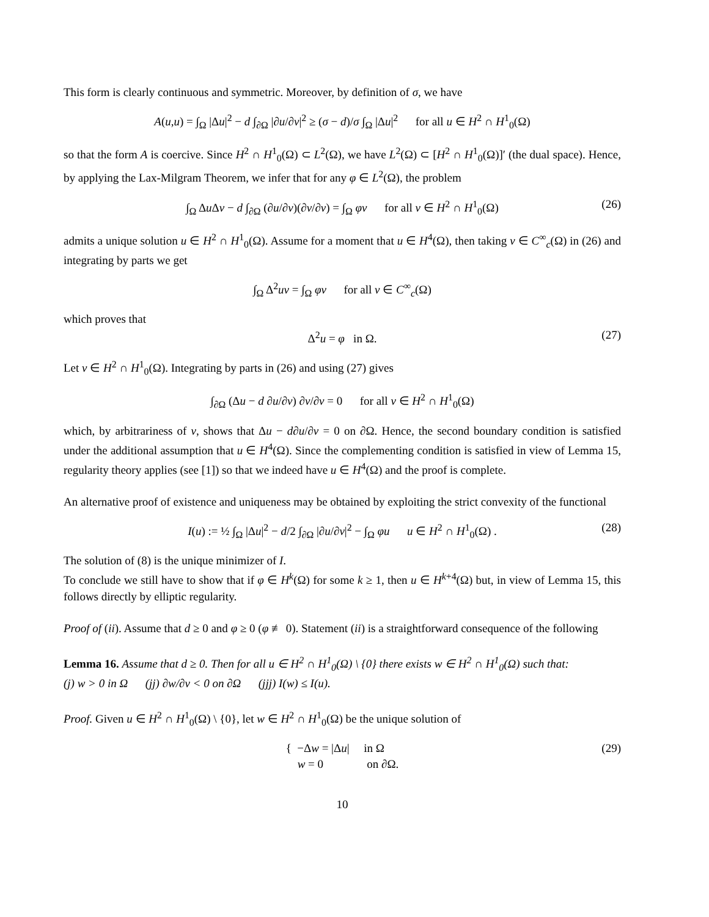This form is clearly continuous and symmetric. Moreover, by definition of σ, we have
A(u,u) = ∫<sub>Ω</sub> |Δu|<sup>2</sup> − d ∫<sub>∂Ω</sub> |∂u/∂ν|<sup>2</sup> ≥ (σ − d)/σ ∫<sub>Ω</sub> |Δu|<sup>2</sup> for all u ∈ H<sup>2</sup> ∩ H<sup>1</sup><sub>0</sub>(Ω)
so that the form A is coercive. Since H<sup>2</sup> ∩ H<sup>1</sup><sub>0</sub>(Ω) ⊂ L<sup>2</sup>(Ω), we have L<sup>2</sup>(Ω) ⊂ [H<sup>2</sup> ∩ H<sup>1</sup><sub>0</sub>(Ω)]′ (the dual space). Hence, by applying the Lax-Milgram Theorem, we infer that for any φ ∈ L<sup>2</sup>(Ω), the problem
∫<sub>Ω</sub> Δu Δv − d ∫<sub>∂Ω</sub> (∂u/∂ν)(∂v/∂ν) = ∫<sub>Ω</sub> φv for all v ∈ H<sup>2</sup> ∩ H<sup>1</sup><sub>0</sub>(Ω) (26)
admits a unique solution u ∈ H<sup>2</sup> ∩ H<sup>1</sup><sub>0</sub>(Ω). Assume for a moment that u ∈ H<sup>4</sup>(Ω), then taking v ∈ C<sup>∞</sup><sub>c</sub>(Ω) in (26) and integrating by parts we get
∫<sub>Ω</sub> Δ<sup>2</sup>uv = ∫<sub>Ω</sub> φv for all v ∈ C<sup>∞</sup><sub>c</sub>(Ω)
which proves that
Δ<sup>2</sup>u = φ in Ω. (27)
Let v ∈ H<sup>2</sup> ∩ H<sup>1</sup><sub>0</sub>(Ω). Integrating by parts in (26) and using (27) gives
∫<sub>∂Ω</sub> (Δu − d ∂u/∂ν) ∂v/∂ν = 0 for all v ∈ H<sup>2</sup> ∩ H<sup>1</sup><sub>0</sub>(Ω)
which, by arbitrariness of v, shows that Δu − d∂u/∂ν = 0 on ∂Ω. Hence, the second boundary condition is satisfied under the additional assumption that u ∈ H<sup>4</sup>(Ω). Since the complementing condition is satisfied in view of Lemma 15, regularity theory applies (see [1]) so that we indeed have u ∈ H<sup>4</sup>(Ω) and the proof is complete.
An alternative proof of existence and uniqueness may be obtained by exploiting the strict convexity of the functional
I(u) := ½ ∫<sub>Ω</sub> |Δu|<sup>2</sup> − d/2 ∫<sub>∂Ω</sub> |∂u/∂ν|<sup>2</sup> − ∫<sub>Ω</sub> φu u ∈ H<sup>2</sup> ∩ H<sup>1</sup><sub>0</sub>(Ω) . (28)
The solution of (8) is the unique minimizer of I.
To conclude we still have to show that if φ ∈ H<sup>k</sup>(Ω) for some k ≥ 1, then u ∈ H<sup>k+4</sup>(Ω) but, in view of Lemma 15, this follows directly by elliptic regularity.
Proof of (ii). Assume that d ≥ 0 and φ ≥ 0 (φ ≢ 0). Statement (ii) is a straightforward consequence of the following
Lemma 16. Assume that d ≥ 0. Then for all u ∈ H<sup>2</sup> ∩ H<sup>1</sup><sub>0</sub>(Ω) \ {0} there exists w ∈ H<sup>2</sup> ∩ H<sup>1</sup><sub>0</sub>(Ω) such that:
(j) w > 0 in Ω (jj) ∂w/∂ν < 0 on ∂Ω (jjj) I(w) ≤ I(u).
Proof. Given u ∈ H<sup>2</sup> ∩ H<sup>1</sup><sub>0</sub>(Ω) \ {0}, let w ∈ H<sup>2</sup> ∩ H<sup>1</sup><sub>0</sub>(Ω) be the unique solution of
{ −Δw = |Δu| in Ω
w = 0 on ∂Ω. (29)
10